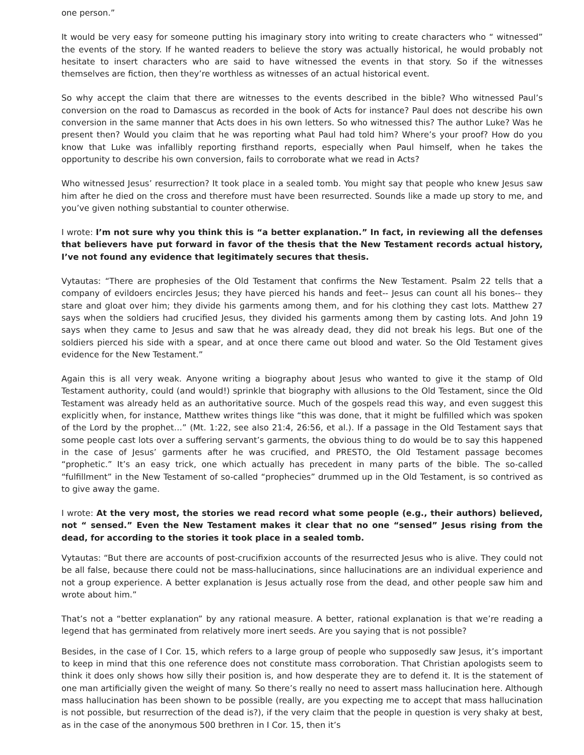one person.”
It would be very easy for someone putting his imaginary story into writing to create characters who “ witnessed” the events of the story. If he wanted readers to believe the story was actually historical, he would probably not hesitate to insert characters who are said to have witnessed the events in that story. So if the witnesses themselves are fiction, then they’re worthless as witnesses of an actual historical event.
So why accept the claim that there are witnesses to the events described in the bible? Who witnessed Paul’s conversion on the road to Damascus as recorded in the book of Acts for instance? Paul does not describe his own conversion in the same manner that Acts does in his own letters. So who witnessed this? The author Luke? Was he present then? Would you claim that he was reporting what Paul had told him? Where’s your proof? How do you know that Luke was infallibly reporting firsthand reports, especially when Paul himself, when he takes the opportunity to describe his own conversion, fails to corroborate what we read in Acts?
Who witnessed Jesus’ resurrection? It took place in a sealed tomb. You might say that people who knew Jesus saw him after he died on the cross and therefore must have been resurrected. Sounds like a made up story to me, and you’ve given nothing substantial to counter otherwise.
I wrote: I’m not sure why you think this is “a better explanation.” In fact, in reviewing all the defenses that believers have put forward in favor of the thesis that the New Testament records actual history, I’ve not found any evidence that legitimately secures that thesis.
Vytautas: “There are prophesies of the Old Testament that confirms the New Testament. Psalm 22 tells that a company of evildoers encircles Jesus; they have pierced his hands and feet-- Jesus can count all his bones-- they stare and gloat over him; they divide his garments among them, and for his clothing they cast lots. Matthew 27 says when the soldiers had crucified Jesus, they divided his garments among them by casting lots. And John 19 says when they came to Jesus and saw that he was already dead, they did not break his legs. But one of the soldiers pierced his side with a spear, and at once there came out blood and water. So the Old Testament gives evidence for the New Testament.”
Again this is all very weak. Anyone writing a biography about Jesus who wanted to give it the stamp of Old Testament authority, could (and would!) sprinkle that biography with allusions to the Old Testament, since the Old Testament was already held as an authoritative source. Much of the gospels read this way, and even suggest this explicitly when, for instance, Matthew writes things like “this was done, that it might be fulfilled which was spoken of the Lord by the prophet…” (Mt. 1:22, see also 21:4, 26:56, et al.). If a passage in the Old Testament says that some people cast lots over a suffering servant’s garments, the obvious thing to do would be to say this happened in the case of Jesus’ garments after he was crucified, and PRESTO, the Old Testament passage becomes “prophetic.” It’s an easy trick, one which actually has precedent in many parts of the bible. The so-called “fulfillment” in the New Testament of so-called “prophecies” drummed up in the Old Testament, is so contrived as to give away the game.
I wrote: At the very most, the stories we read record what some people (e.g., their authors) believed, not “ sensed.” Even the New Testament makes it clear that no one “sensed” Jesus rising from the dead, for according to the stories it took place in a sealed tomb.
Vytautas: “But there are accounts of post-crucifixion accounts of the resurrected Jesus who is alive. They could not be all false, because there could not be mass-hallucinations, since hallucinations are an individual experience and not a group experience. A better explanation is Jesus actually rose from the dead, and other people saw him and wrote about him.”
That’s not a “better explanation” by any rational measure. A better, rational explanation is that we’re reading a legend that has germinated from relatively more inert seeds. Are you saying that is not possible?
Besides, in the case of I Cor. 15, which refers to a large group of people who supposedly saw Jesus, it’s important to keep in mind that this one reference does not constitute mass corroboration. That Christian apologists seem to think it does only shows how silly their position is, and how desperate they are to defend it. It is the statement of one man artificially given the weight of many. So there’s really no need to assert mass hallucination here. Although mass hallucination has been shown to be possible (really, are you expecting me to accept that mass hallucination is not possible, but resurrection of the dead is?), if the very claim that the people in question is very shaky at best, as in the case of the anonymous 500 brethren in I Cor. 15, then it’s